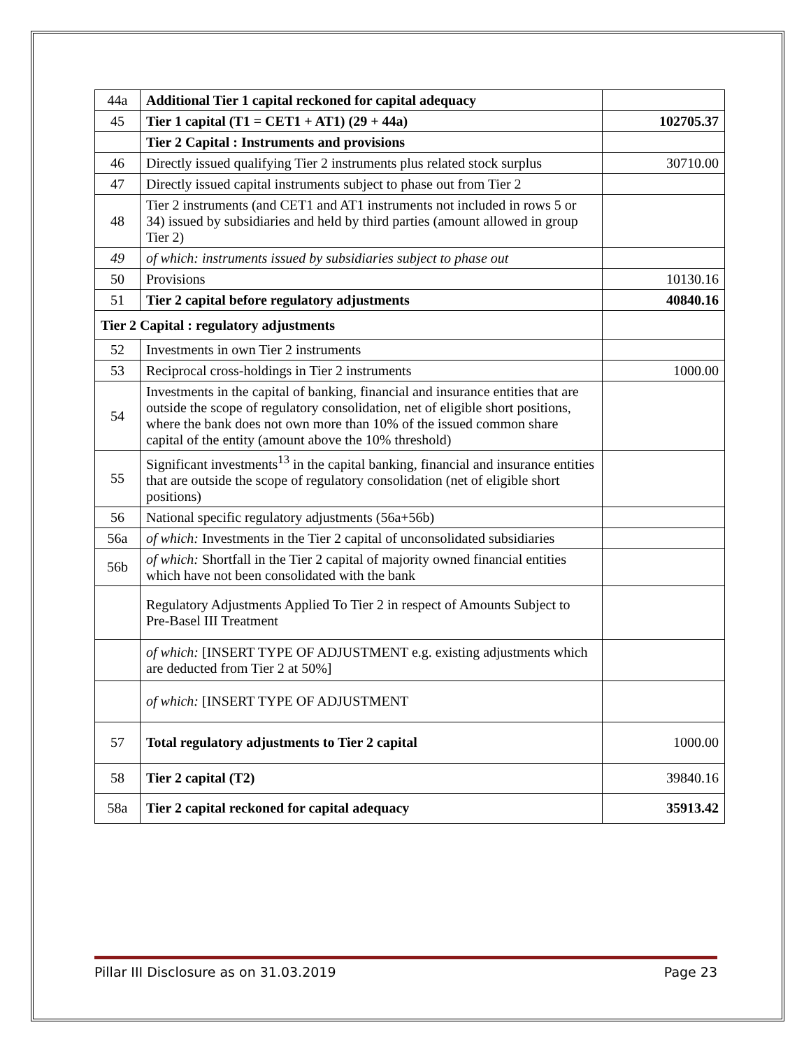| 44a | Additional Tier 1 capital reckoned for capital adequacy | |
| 45 | Tier 1 capital (T1 = CET1 + AT1) (29 + 44a) | 102705.37 |
| | Tier 2 Capital : Instruments and provisions | |
| 46 | Directly issued qualifying Tier 2 instruments plus related stock surplus | 30710.00 |
| 47 | Directly issued capital instruments subject to phase out from Tier 2 | |
| 48 | Tier 2 instruments (and CET1 and AT1 instruments not included in rows 5 or 34) issued by subsidiaries and held by third parties (amount allowed in group Tier 2) | |
| 49 | of which: instruments issued by subsidiaries subject to phase out | |
| 50 | Provisions | 10130.16 |
| 51 | Tier 2 capital before regulatory adjustments | 40840.16 |
| Tier 2 Capital : regulatory adjustments | | |
| 52 | Investments in own Tier 2 instruments | |
| 53 | Reciprocal cross-holdings in Tier 2 instruments | 1000.00 |
| 54 | Investments in the capital of banking, financial and insurance entities that are outside the scope of regulatory consolidation, net of eligible short positions, where the bank does not own more than 10% of the issued common share capital of the entity (amount above the 10% threshold) | |
| 55 | Significant investments<sup>13</sup> in the capital banking, financial and insurance entities that are outside the scope of regulatory consolidation (net of eligible short positions) | |
| 56 | National specific regulatory adjustments (56a+56b) | |
| 56a | of which: Investments in the Tier 2 capital of unconsolidated subsidiaries | |
| 56b | of which: Shortfall in the Tier 2 capital of majority owned financial entities which have not been consolidated with the bank | |
| | Regulatory Adjustments Applied To Tier 2 in respect of Amounts Subject to Pre-Basel III Treatment | |
| | of which: [INSERT TYPE OF ADJUSTMENT e.g. existing adjustments which are deducted from Tier 2 at 50%] | |
| | of which: [INSERT TYPE OF ADJUSTMENT | |
| 57 | Total regulatory adjustments to Tier 2 capital | 1000.00 |
| 58 | Tier 2 capital (T2) | 39840.16 |
| 58a | Tier 2 capital reckoned for capital adequacy | 35913.42 |
Pillar III Disclosure as on 31.03.2019 Page 23